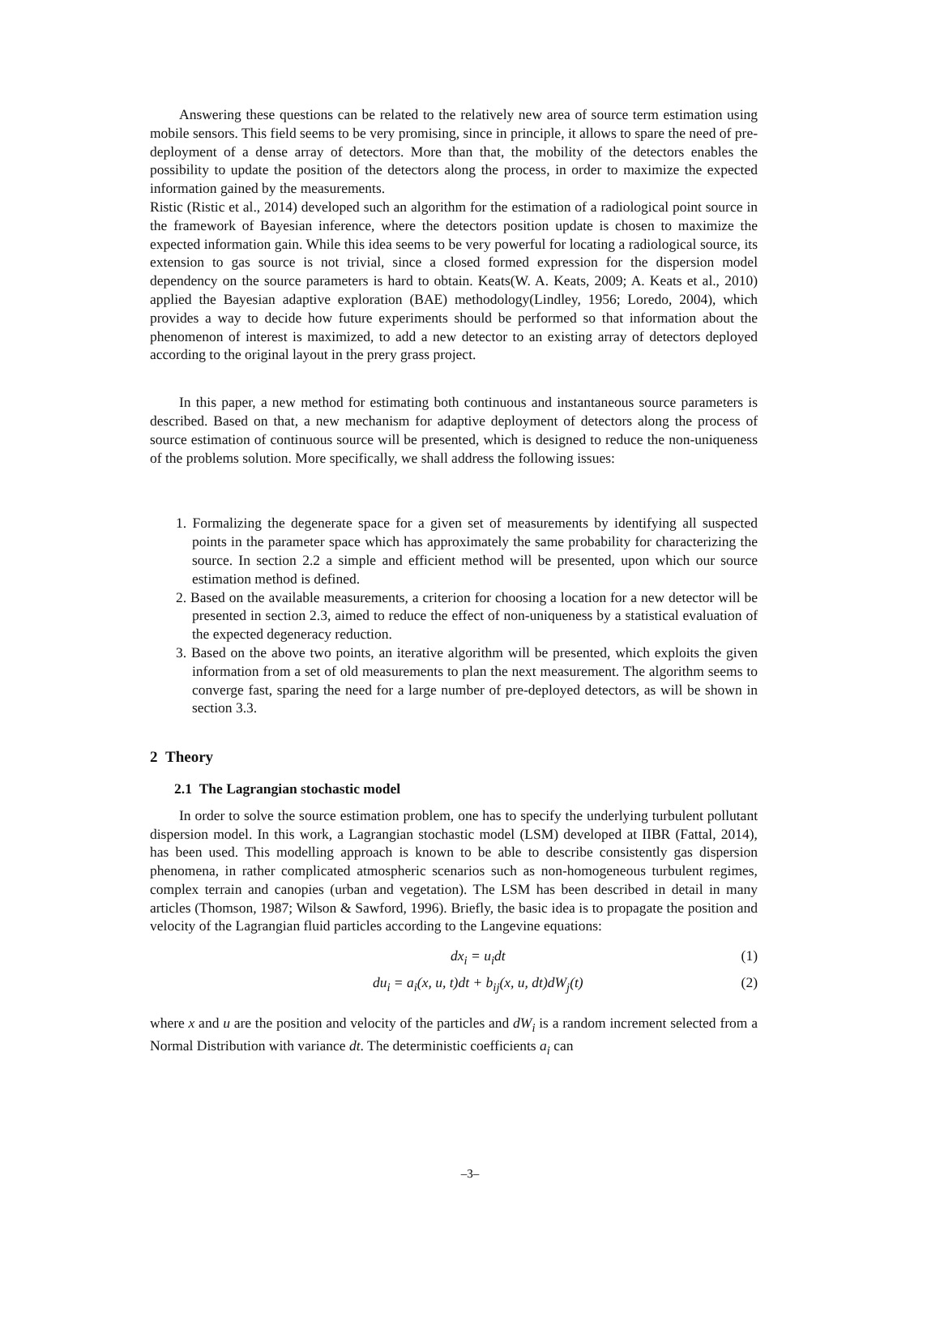Answering these questions can be related to the relatively new area of source term estimation using mobile sensors. This field seems to be very promising, since in principle, it allows to spare the need of pre-deployment of a dense array of detectors. More than that, the mobility of the detectors enables the possibility to update the position of the detectors along the process, in order to maximize the expected information gained by the measurements.
Ristic (Ristic et al., 2014) developed such an algorithm for the estimation of a radiological point source in the framework of Bayesian inference, where the detectors position update is chosen to maximize the expected information gain. While this idea seems to be very powerful for locating a radiological source, its extension to gas source is not trivial, since a closed formed expression for the dispersion model dependency on the source parameters is hard to obtain. Keats(W. A. Keats, 2009; A. Keats et al., 2010) applied the Bayesian adaptive exploration (BAE) methodology(Lindley, 1956; Loredo, 2004), which provides a way to decide how future experiments should be performed so that information about the phenomenon of interest is maximized, to add a new detector to an existing array of detectors deployed according to the original layout in the prery grass project.
In this paper, a new method for estimating both continuous and instantaneous source parameters is described. Based on that, a new mechanism for adaptive deployment of detectors along the process of source estimation of continuous source will be presented, which is designed to reduce the non-uniqueness of the problems solution. More specifically, we shall address the following issues:
1. Formalizing the degenerate space for a given set of measurements by identifying all suspected points in the parameter space which has approximately the same probability for characterizing the source. In section 2.2 a simple and efficient method will be presented, upon which our source estimation method is defined.
2. Based on the available measurements, a criterion for choosing a location for a new detector will be presented in section 2.3, aimed to reduce the effect of non-uniqueness by a statistical evaluation of the expected degeneracy reduction.
3. Based on the above two points, an iterative algorithm will be presented, which exploits the given information from a set of old measurements to plan the next measurement. The algorithm seems to converge fast, sparing the need for a large number of pre-deployed detectors, as will be shown in section 3.3.
2 Theory
2.1 The Lagrangian stochastic model
In order to solve the source estimation problem, one has to specify the underlying turbulent pollutant dispersion model. In this work, a Lagrangian stochastic model (LSM) developed at IIBR (Fattal, 2014), has been used. This modelling approach is known to be able to describe consistently gas dispersion phenomena, in rather complicated atmospheric scenarios such as non-homogeneous turbulent regimes, complex terrain and canopies (urban and vegetation). The LSM has been described in detail in many articles (Thomson, 1987; Wilson & Sawford, 1996). Briefly, the basic idea is to propagate the position and velocity of the Lagrangian fluid particles according to the Langevine equations:
dx<sub>i</sub> = u<sub>i</sub>dt (1)
du<sub>i</sub> = a<sub>i</sub>(x, u, t)dt + b<sub>ij</sub>(x, u, dt)dW<sub>j</sub>(t) (2)
where x and u are the position and velocity of the particles and dW<sub>i</sub> is a random increment selected from a Normal Distribution with variance dt. The deterministic coefficients a<sub>i</sub> can
–3–